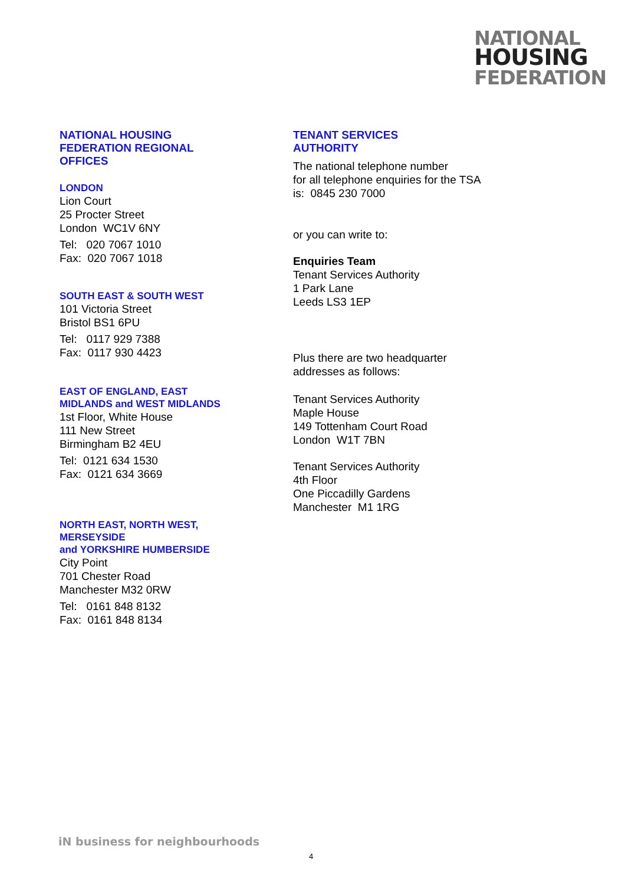NATIONAL
HOUSING
FEDERATION
NATIONAL HOUSING
FEDERATION REGIONAL
OFFICES
LONDON
Lion Court
25 Procter Street
London WC1V 6NY
Tel: 020 7067 1010
Fax: 020 7067 1018
SOUTH EAST & SOUTH WEST
101 Victoria Street
Bristol BS1 6PU
Tel: 0117 929 7388
Fax: 0117 930 4423
EAST OF ENGLAND, EAST
MIDLANDS and WEST MIDLANDS
1st Floor, White House
111 New Street
Birmingham B2 4EU
Tel: 0121 634 1530
Fax: 0121 634 3669
NORTH EAST, NORTH WEST,
MERSEYSIDE
and YORKSHIRE HUMBERSIDE
City Point
701 Chester Road
Manchester M32 0RW
Tel: 0161 848 8132
Fax: 0161 848 8134
TENANT SERVICES
AUTHORITY
The national telephone number
for all telephone enquiries for the TSA
is: 0845 230 7000
or you can write to:
Enquiries Team
Tenant Services Authority
1 Park Lane
Leeds LS3 1EP
Plus there are two headquarter
addresses as follows:
Tenant Services Authority
Maple House
149 Tottenham Court Road
London W1T 7BN
Tenant Services Authority
4th Floor
One Piccadilly Gardens
Manchester M1 1RG
iN business for neighbourhoods
4